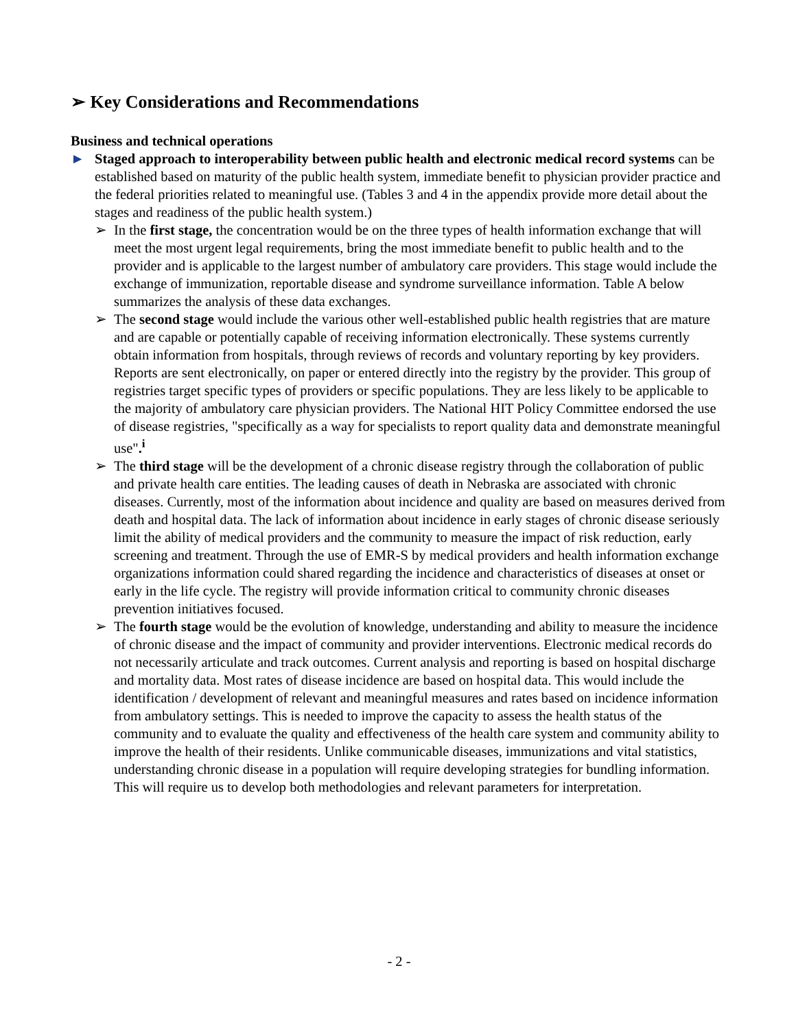➢ Key Considerations and Recommendations
Business and technical operations
► Staged approach to interoperability between public health and electronic medical record systems can be established based on maturity of the public health system, immediate benefit to physician provider practice and the federal priorities related to meaningful use. (Tables 3 and 4 in the appendix provide more detail about the stages and readiness of the public health system.)
➢ In the first stage, the concentration would be on the three types of health information exchange that will meet the most urgent legal requirements, bring the most immediate benefit to public health and to the provider and is applicable to the largest number of ambulatory care providers. This stage would include the exchange of immunization, reportable disease and syndrome surveillance information. Table A below summarizes the analysis of these data exchanges.
➢ The second stage would include the various other well-established public health registries that are mature and are capable or potentially capable of receiving information electronically. These systems currently obtain information from hospitals, through reviews of records and voluntary reporting by key providers. Reports are sent electronically, on paper or entered directly into the registry by the provider. This group of registries target specific types of providers or specific populations. They are less likely to be applicable to the majority of ambulatory care physician providers. The National HIT Policy Committee endorsed the use of disease registries, "specifically as a way for specialists to report quality data and demonstrate meaningful use".<sup>i</sup>
➢ The third stage will be the development of a chronic disease registry through the collaboration of public and private health care entities. The leading causes of death in Nebraska are associated with chronic diseases. Currently, most of the information about incidence and quality are based on measures derived from death and hospital data. The lack of information about incidence in early stages of chronic disease seriously limit the ability of medical providers and the community to measure the impact of risk reduction, early screening and treatment. Through the use of EMR-S by medical providers and health information exchange organizations information could shared regarding the incidence and characteristics of diseases at onset or early in the life cycle. The registry will provide information critical to community chronic diseases prevention initiatives focused.
➢ The fourth stage would be the evolution of knowledge, understanding and ability to measure the incidence of chronic disease and the impact of community and provider interventions. Electronic medical records do not necessarily articulate and track outcomes. Current analysis and reporting is based on hospital discharge and mortality data. Most rates of disease incidence are based on hospital data. This would include the identification / development of relevant and meaningful measures and rates based on incidence information from ambulatory settings. This is needed to improve the capacity to assess the health status of the community and to evaluate the quality and effectiveness of the health care system and community ability to improve the health of their residents. Unlike communicable diseases, immunizations and vital statistics, understanding chronic disease in a population will require developing strategies for bundling information. This will require us to develop both methodologies and relevant parameters for interpretation.
- 2 -